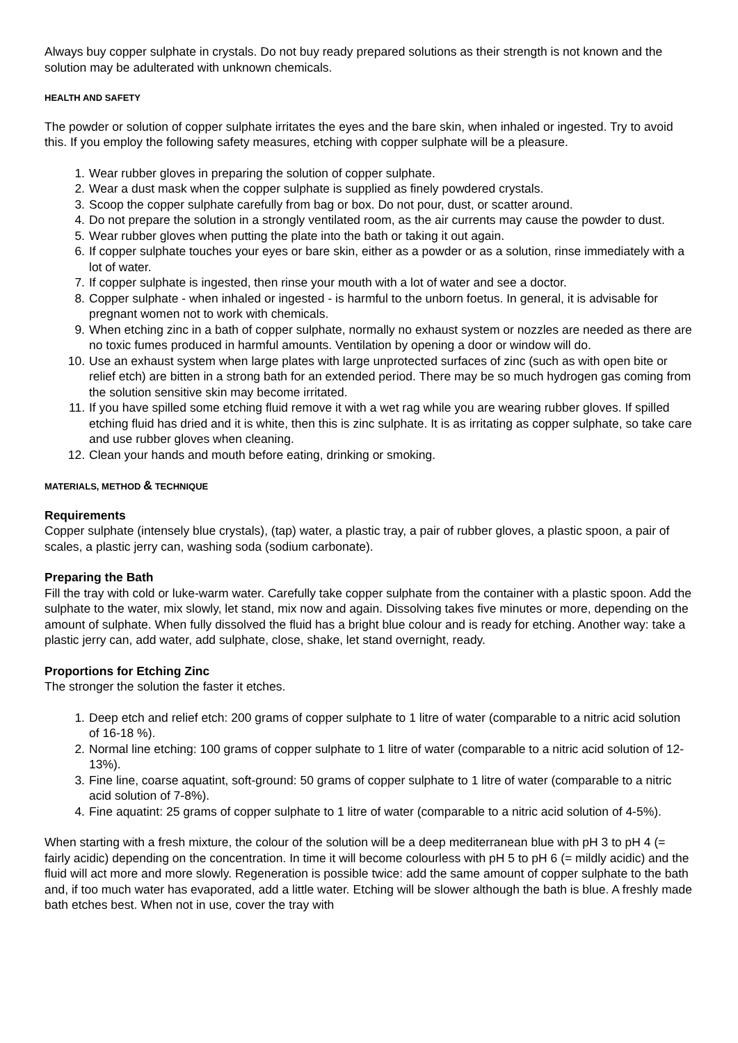Always buy copper sulphate in crystals. Do not buy ready prepared solutions as their strength is not known and the solution may be adulterated with unknown chemicals.
HEALTH AND SAFETY
The powder or solution of copper sulphate irritates the eyes and the bare skin, when inhaled or ingested. Try to avoid this. If you employ the following safety measures, etching with copper sulphate will be a pleasure.
1. Wear rubber gloves in preparing the solution of copper sulphate.
2. Wear a dust mask when the copper sulphate is supplied as finely powdered crystals.
3. Scoop the copper sulphate carefully from bag or box. Do not pour, dust, or scatter around.
4. Do not prepare the solution in a strongly ventilated room, as the air currents may cause the powder to dust.
5. Wear rubber gloves when putting the plate into the bath or taking it out again.
6. If copper sulphate touches your eyes or bare skin, either as a powder or as a solution, rinse immediately with a lot of water.
7. If copper sulphate is ingested, then rinse your mouth with a lot of water and see a doctor.
8. Copper sulphate - when inhaled or ingested - is harmful to the unborn foetus. In general, it is advisable for pregnant women not to work with chemicals.
9. When etching zinc in a bath of copper sulphate, normally no exhaust system or nozzles are needed as there are no toxic fumes produced in harmful amounts. Ventilation by opening a door or window will do.
10. Use an exhaust system when large plates with large unprotected surfaces of zinc (such as with open bite or relief etch) are bitten in a strong bath for an extended period. There may be so much hydrogen gas coming from the solution sensitive skin may become irritated.
11. If you have spilled some etching fluid remove it with a wet rag while you are wearing rubber gloves. If spilled etching fluid has dried and it is white, then this is zinc sulphate. It is as irritating as copper sulphate, so take care and use rubber gloves when cleaning.
12. Clean your hands and mouth before eating, drinking or smoking.
MATERIALS, METHOD & TECHNIQUE
Requirements
Copper sulphate (intensely blue crystals), (tap) water, a plastic tray, a pair of rubber gloves, a plastic spoon, a pair of scales, a plastic jerry can, washing soda (sodium carbonate).
Preparing the Bath
Fill the tray with cold or luke-warm water. Carefully take copper sulphate from the container with a plastic spoon. Add the sulphate to the water, mix slowly, let stand, mix now and again. Dissolving takes five minutes or more, depending on the amount of sulphate. When fully dissolved the fluid has a bright blue colour and is ready for etching. Another way: take a plastic jerry can, add water, add sulphate, close, shake, let stand overnight, ready.
Proportions for Etching Zinc
The stronger the solution the faster it etches.
1. Deep etch and relief etch: 200 grams of copper sulphate to 1 litre of water (comparable to a nitric acid solution of 16-18 %).
2. Normal line etching: 100 grams of copper sulphate to 1 litre of water (comparable to a nitric acid solution of 12-13%).
3. Fine line, coarse aquatint, soft-ground: 50 grams of copper sulphate to 1 litre of water (comparable to a nitric acid solution of 7-8%).
4. Fine aquatint: 25 grams of copper sulphate to 1 litre of water (comparable to a nitric acid solution of 4-5%).
When starting with a fresh mixture, the colour of the solution will be a deep mediterranean blue with pH 3 to pH 4 (= fairly acidic) depending on the concentration. In time it will become colourless with pH 5 to pH 6 (= mildly acidic) and the fluid will act more and more slowly. Regeneration is possible twice: add the same amount of copper sulphate to the bath and, if too much water has evaporated, add a little water. Etching will be slower although the bath is blue. A freshly made bath etches best. When not in use, cover the tray with